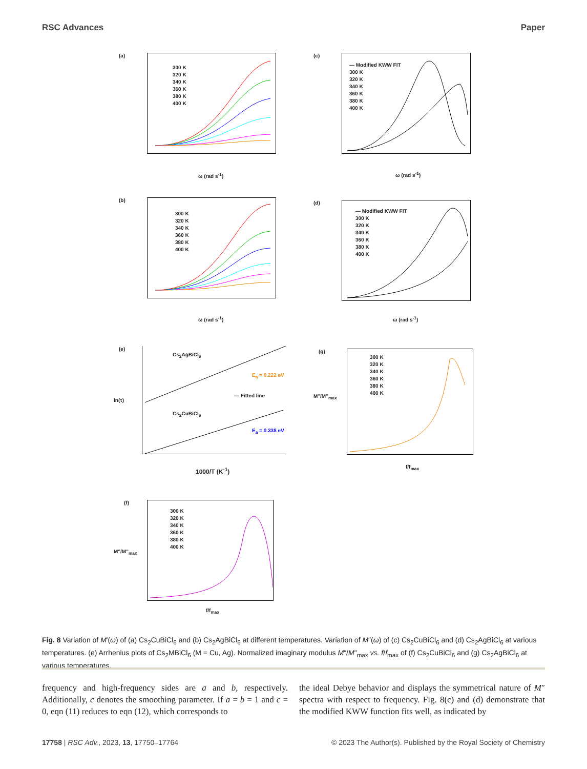RSC Advances Paper
(a)
300 K
320 K
340 K
360 K
380 K
400 K
ω (rad s<sup>-1</sup>)
(c)
— Modified KWW FIT
300 K
320 K
340 K
360 K
380 K
400 K
ω (rad s<sup>-1</sup>)
(b)
300 K
320 K
340 K
360 K
380 K
400 K
ω (rad s<sup>-1</sup>)
(d)
— Modified KWW FIT
300 K
320 K
340 K
360 K
380 K
400 K
ω (rad s<sup>-1</sup>)
(e)
Cs<sub>2</sub>AgBiCl<sub>6</sub>
E<sub>a</sub> = 0.222 eV
— Fitted line
Cs<sub>2</sub>CuBiCl<sub>6</sub>
E<sub>a</sub> = 0.338 eV
ln(τ)
1000/T (K<sup>-1</sup>)
(g)
300 K
320 K
340 K
360 K
380 K
400 K
M"/M"<sub>max</sub>
f/f<sub>max</sub>
(f)
300 K
320 K
340 K
360 K
380 K
400 K
M"/M"<sub>max</sub>
f/f<sub>max</sub>
Fig. 8 Variation of M′(ω) of (a) Cs<sub>2</sub>CuBiCl<sub>6</sub> and (b) Cs<sub>2</sub>AgBiCl<sub>6</sub> at different temperatures. Variation of M″(ω) of (c) Cs<sub>2</sub>CuBiCl<sub>6</sub> and (d) Cs<sub>2</sub>AgBiCl<sub>6</sub> at various temperatures. (e) Arrhenius plots of Cs<sub>2</sub>MBiCl<sub>6</sub> (M = Cu, Ag). Normalized imaginary modulus M″/M″<sub>max</sub> vs. f/f<sub>max</sub> of (f) Cs<sub>2</sub>CuBiCl<sub>6</sub> and (g) Cs<sub>2</sub>AgBiCl<sub>6</sub> at various temperatures.
frequency and high-frequency sides are a and b, respectively. Additionally, c denotes the smoothing parameter. If a = b = 1 and c = 0, eqn (11) reduces to eqn (12), which corresponds to
the ideal Debye behavior and displays the symmetrical nature of M″ spectra with respect to frequency. Fig. 8(c) and (d) demonstrate that the modified KWW function fits well, as indicated by
17758 | RSC Adv., 2023, 13, 17750–17764 © 2023 The Author(s). Published by the Royal Society of Chemistry